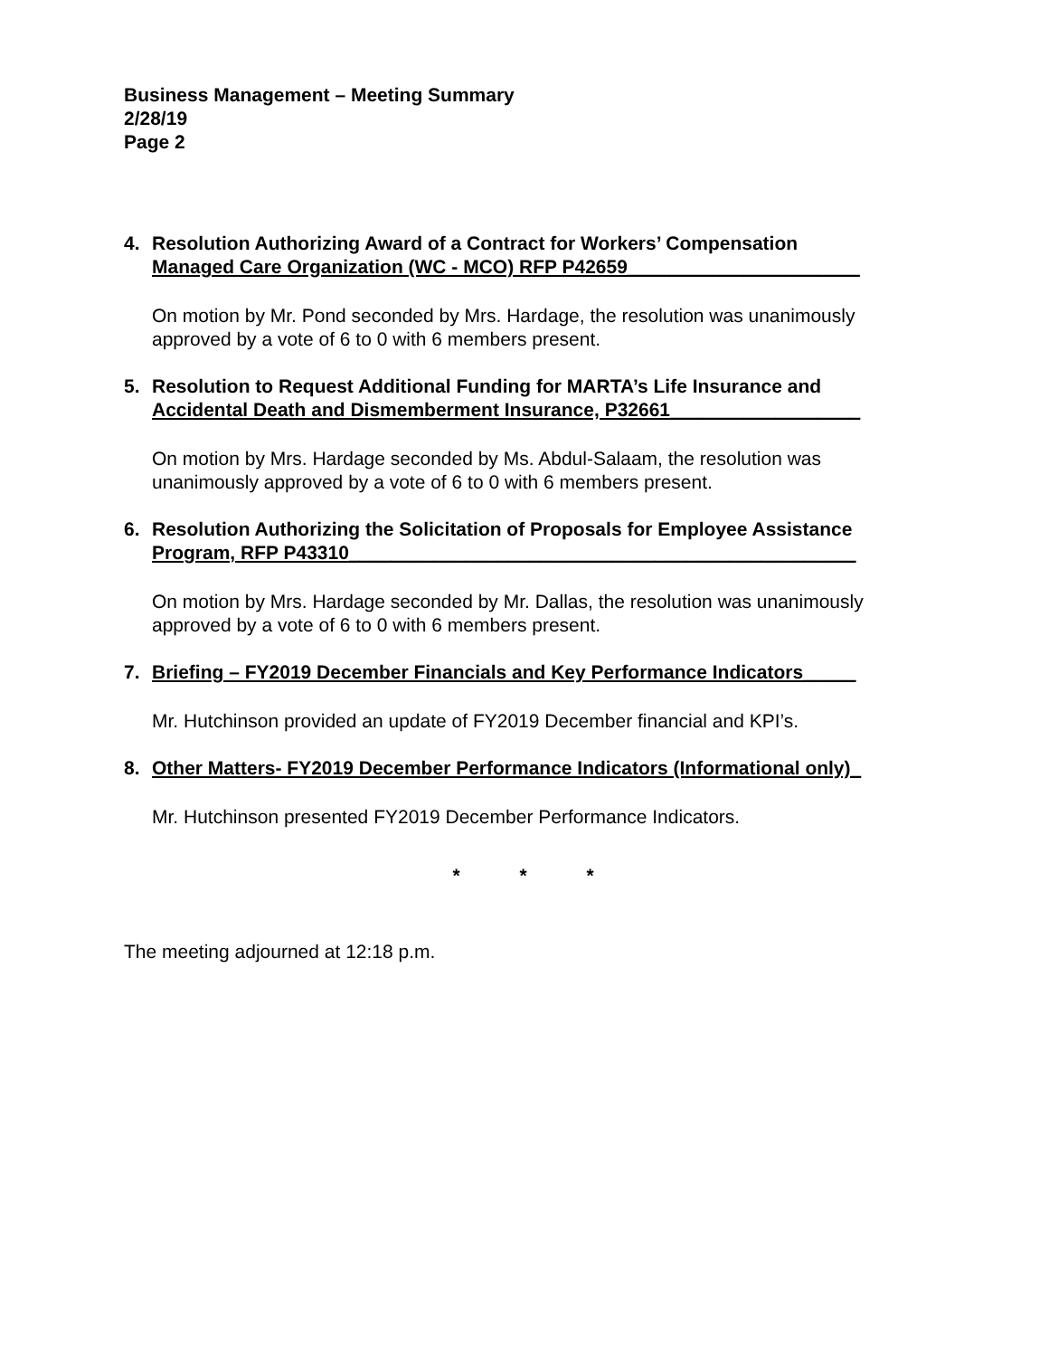Business Management – Meeting Summary
2/28/19
Page 2
4. Resolution Authorizing Award of a Contract for Workers’ Compensation
Managed Care Organization (WC - MCO) RFP P42659______________________
On motion by Mr. Pond seconded by Mrs. Hardage, the resolution was unanimously approved by a vote of 6 to 0 with 6 members present.
5. Resolution to Request Additional Funding for MARTA’s Life Insurance and
Accidental Death and Dismemberment Insurance, P32661__________________
On motion by Mrs. Hardage seconded by Ms. Abdul-Salaam, the resolution was unanimously approved by a vote of 6 to 0 with 6 members present.
6. Resolution Authorizing the Solicitation of Proposals for Employee Assistance
Program, RFP P43310________________________________________________
On motion by Mrs. Hardage seconded by Mr. Dallas, the resolution was unanimously approved by a vote of 6 to 0 with 6 members present.
7. Briefing – FY2019 December Financials and Key Performance Indicators_____
Mr. Hutchinson provided an update of FY2019 December financial and KPI’s.
8. Other Matters- FY2019 December Performance Indicators (Informational only)_
Mr. Hutchinson presented FY2019 December Performance Indicators.
* * *
The meeting adjourned at 12:18 p.m.